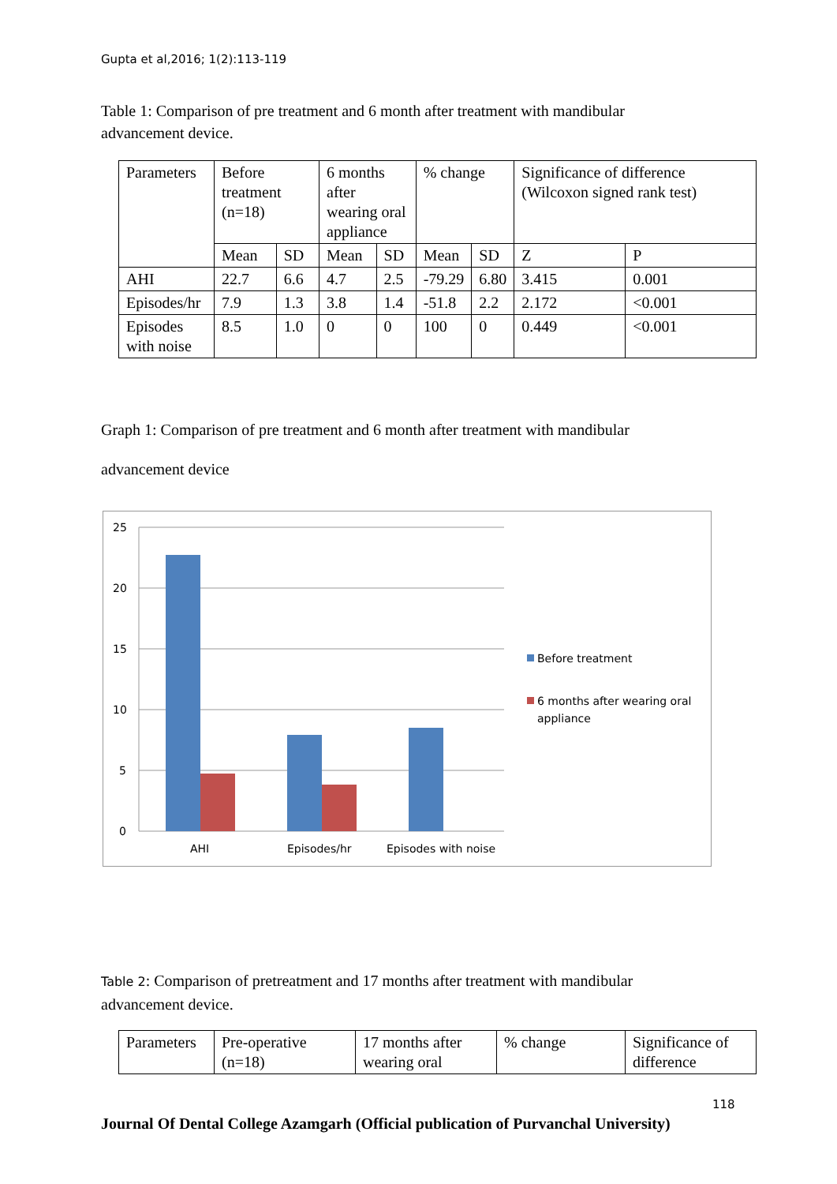Gupta et al,2016; 1(2):113-119
Table 1: Comparison of pre treatment and 6 month after treatment with mandibular advancement device.
| Parameters | Before treatment (n=18) | | 6 months after wearing oral appliance | | % change | | Significance of difference (Wilcoxon signed rank test) | |
| | Mean | SD | Mean | SD | Mean | SD | Z | P |
| AHI | 22.7 | 6.6 | 4.7 | 2.5 | -79.29 | 6.80 | 3.415 | 0.001 |
| Episodes/hr | 7.9 | 1.3 | 3.8 | 1.4 | -51.8 | 2.2 | 2.172 | <0.001 |
| Episodes with noise | 8.5 | 1.0 | 0 | 0 | 100 | 0 | 0.449 | <0.001 |
Graph 1: Comparison of pre treatment and 6 month after treatment with mandibular
advancement device
25
20
15
10
5
0
AHI
Episodes/hr
Episodes with noise
Before treatment
6 months after wearing oral
appliance
Table 2: Comparison of pretreatment and 17 months after treatment with mandibular advancement device.
| Parameters | Pre-operative (n=18) | 17 months after wearing oral | % change | Significance of difference |
118
Journal Of Dental College Azamgarh (Official publication of Purvanchal University)